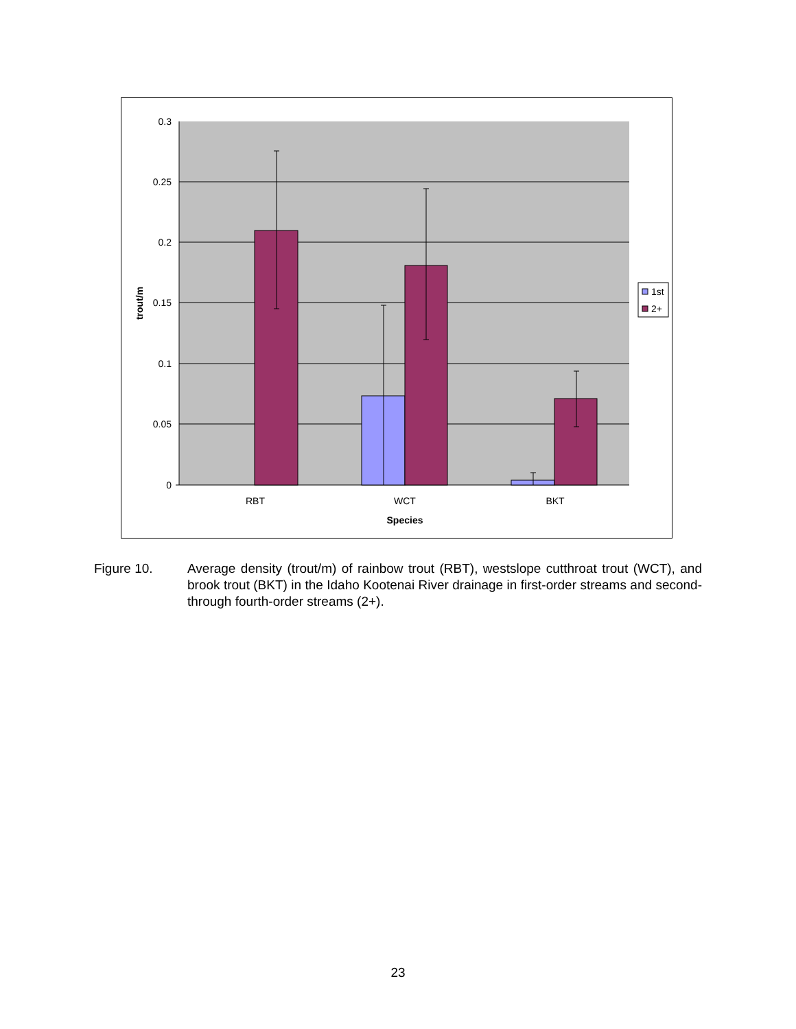0.3
0.25
0.2
0.15
0.1
0.05
0
RBT
WCT
BKT
Species
trout/m
1st
2+
Figure 10. Average density (trout/m) of rainbow trout (RBT), westslope cutthroat trout (WCT), and brook trout (BKT) in the Idaho Kootenai River drainage in first-order streams and second- through fourth-order streams (2+).
23